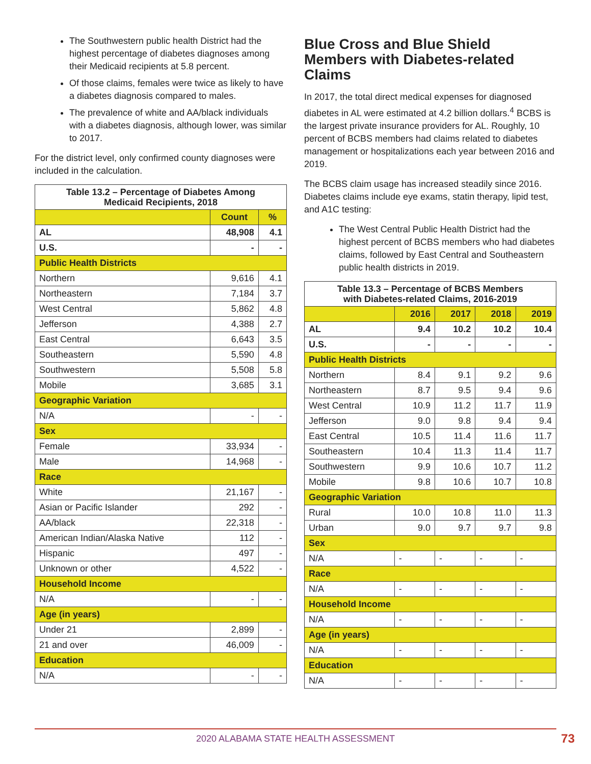The Southwestern public health District had the highest percentage of diabetes diagnoses among their Medicaid recipients at 5.8 percent.
Of those claims, females were twice as likely to have a diabetes diagnosis compared to males.
The prevalence of white and AA/black individuals with a diabetes diagnosis, although lower, was similar to 2017.
For the district level, only confirmed county diagnoses were included in the calculation.
| Table 13.2 – Percentage of Diabetes Among Medicaid Recipients, 2018 | | |
| --- | --- | --- |
| | Count | % |
| AL | 48,908 | 4.1 |
| U.S. | - | - |
| Public Health Districts | | |
| Northern | 9,616 | 4.1 |
| Northeastern | 7,184 | 3.7 |
| West Central | 5,862 | 4.8 |
| Jefferson | 4,388 | 2.7 |
| East Central | 6,643 | 3.5 |
| Southeastern | 5,590 | 4.8 |
| Southwestern | 5,508 | 5.8 |
| Mobile | 3,685 | 3.1 |
| Geographic Variation | | |
| N/A | - | - |
| Sex | | |
| Female | 33,934 | - |
| Male | 14,968 | - |
| Race | | |
| White | 21,167 | - |
| Asian or Pacific Islander | 292 | - |
| AA/black | 22,318 | - |
| American Indian/Alaska Native | 112 | - |
| Hispanic | 497 | - |
| Unknown or other | 4,522 | - |
| Household Income | | |
| N/A | - | - |
| Age (in years) | | |
| Under 21 | 2,899 | - |
| 21 and over | 46,009 | - |
| Education | | |
| N/A | - | - |
Blue Cross and Blue Shield Members with Diabetes-related Claims
In 2017, the total direct medical expenses for diagnosed diabetes in AL were estimated at 4.2 billion dollars.<sup>4</sup> BCBS is the largest private insurance providers for AL. Roughly, 10 percent of BCBS members had claims related to diabetes management or hospitalizations each year between 2016 and 2019.
The BCBS claim usage has increased steadily since 2016. Diabetes claims include eye exams, statin therapy, lipid test, and A1C testing:
The West Central Public Health District had the highest percent of BCBS members who had diabetes claims, followed by East Central and Southeastern public health districts in 2019.
| Table 13.3 – Percentage of BCBS Members with Diabetes-related Claims, 2016-2019 | | | | |
| --- | --- | --- | --- | --- |
| | 2016 | 2017 | 2018 | 2019 |
| AL | 9.4 | 10.2 | 10.2 | 10.4 |
| U.S. | - | - | - | - |
| Public Health Districts | | | | |
| Northern | 8.4 | 9.1 | 9.2 | 9.6 |
| Northeastern | 8.7 | 9.5 | 9.4 | 9.6 |
| West Central | 10.9 | 11.2 | 11.7 | 11.9 |
| Jefferson | 9.0 | 9.8 | 9.4 | 9.4 |
| East Central | 10.5 | 11.4 | 11.6 | 11.7 |
| Southeastern | 10.4 | 11.3 | 11.4 | 11.7 |
| Southwestern | 9.9 | 10.6 | 10.7 | 11.2 |
| Mobile | 9.8 | 10.6 | 10.7 | 10.8 |
| Geographic Variation | | | | |
| Rural | 10.0 | 10.8 | 11.0 | 11.3 |
| Urban | 9.0 | 9.7 | 9.7 | 9.8 |
| Sex | | | | |
| N/A | - | - | - | - |
| Race | | | | |
| N/A | - | - | - | - |
| Household Income | | | | |
| N/A | - | - | - | - |
| Age (in years) | | | | |
| N/A | - | - | - | - |
| Education | | | | |
| N/A | - | - | - | - |
2020 ALABAMA STATE HEALTH ASSESSMENT 73